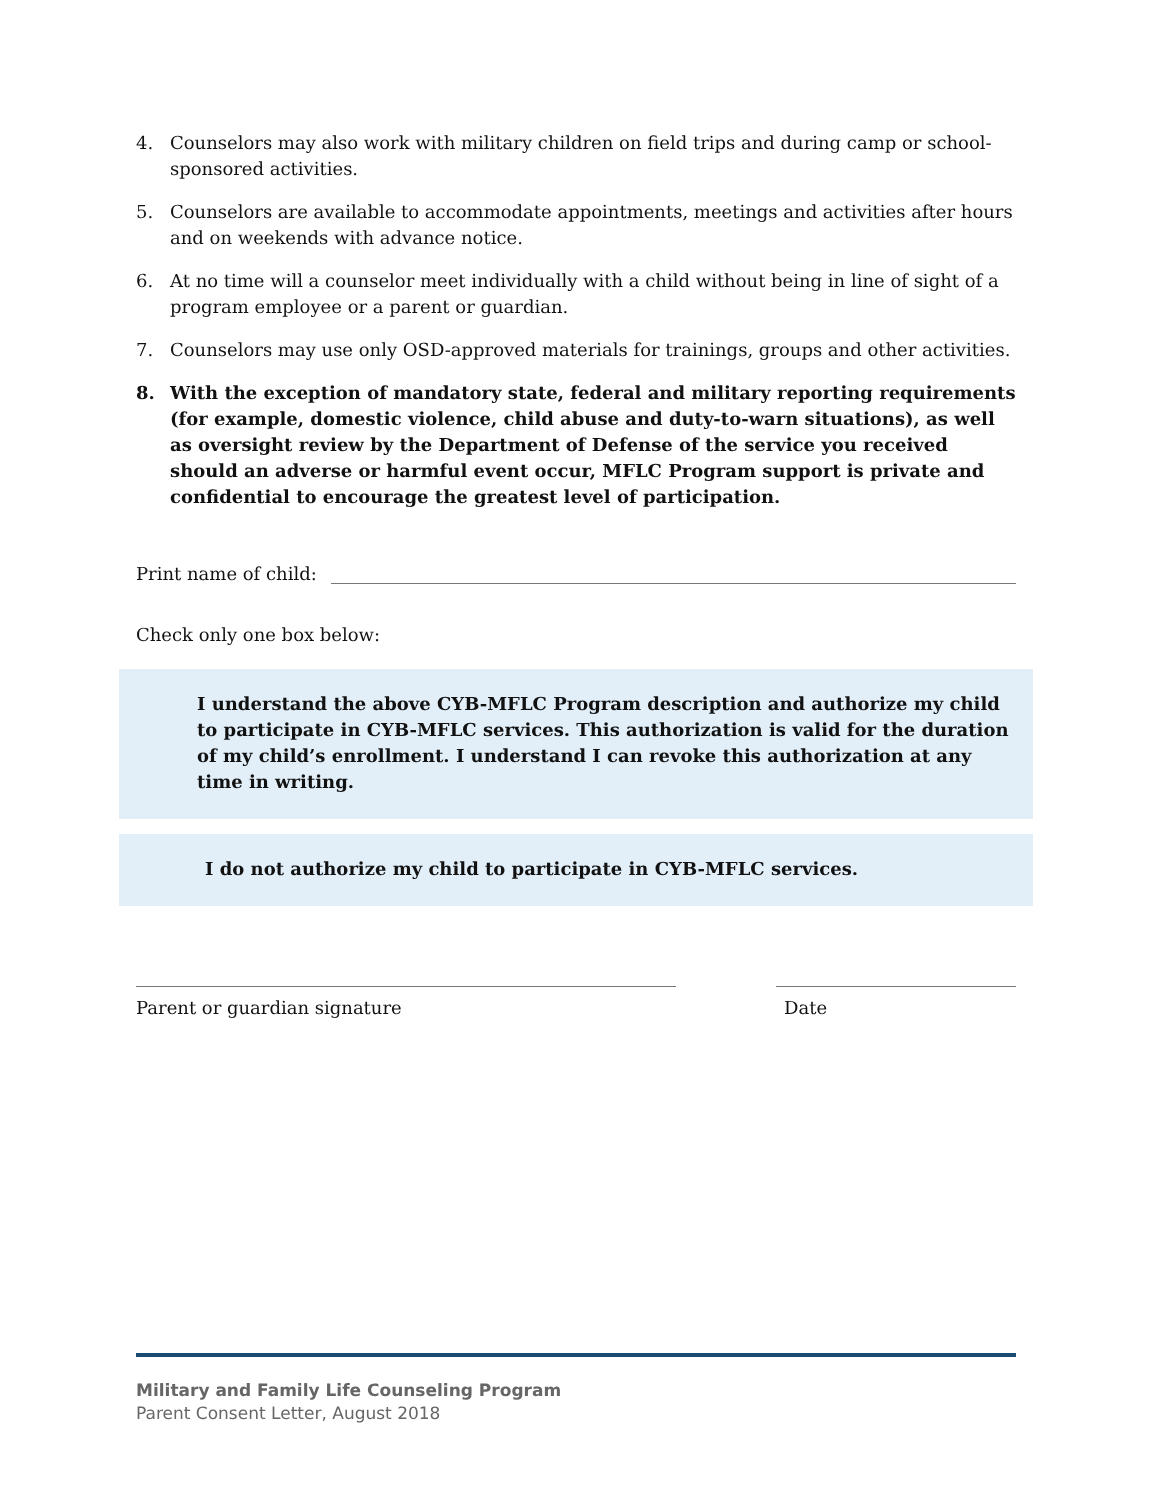4. Counselors may also work with military children on field trips and during camp or school-sponsored activities.
5. Counselors are available to accommodate appointments, meetings and activities after hours and on weekends with advance notice.
6. At no time will a counselor meet individually with a child without being in line of sight of a program employee or a parent or guardian.
7. Counselors may use only OSD-approved materials for trainings, groups and other activities.
8. With the exception of mandatory state, federal and military reporting requirements (for example, domestic violence, child abuse and duty-to-warn situations), as well as oversight review by the Department of Defense of the service you received should an adverse or harmful event occur, MFLC Program support is private and confidential to encourage the greatest level of participation.
Print name of child:
Check only one box below:
I understand the above CYB-MFLC Program description and authorize my child to participate in CYB-MFLC services. This authorization is valid for the duration of my child’s enrollment. I understand I can revoke this authorization at any time in writing.
I do not authorize my child to participate in CYB-MFLC services.
Parent or guardian signature Date
Military and Family Life Counseling Program
Parent Consent Letter, August 2018